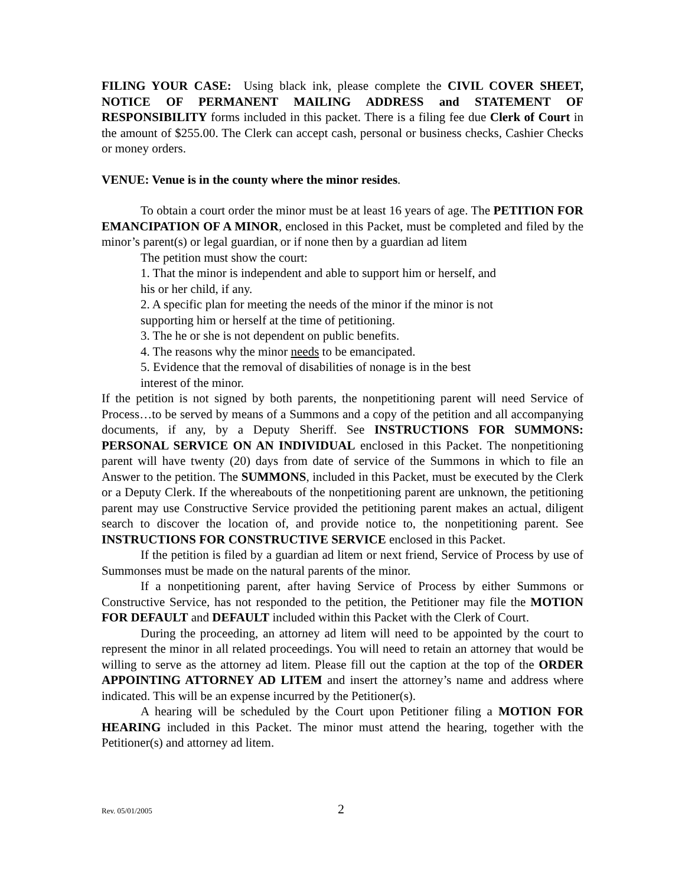FILING YOUR CASE: Using black ink, please complete the CIVIL COVER SHEET, NOTICE OF PERMANENT MAILING ADDRESS and STATEMENT OF RESPONSIBILITY forms included in this packet. There is a filing fee due Clerk of Court in the amount of $255.00. The Clerk can accept cash, personal or business checks, Cashier Checks or money orders.
VENUE: Venue is in the county where the minor resides.
To obtain a court order the minor must be at least 16 years of age. The PETITION FOR EMANCIPATION OF A MINOR, enclosed in this Packet, must be completed and filed by the minor’s parent(s) or legal guardian, or if none then by a guardian ad litem
The petition must show the court:
1. That the minor is independent and able to support him or herself, and
his or her child, if any.
2. A specific plan for meeting the needs of the minor if the minor is not
supporting him or herself at the time of petitioning.
3. The he or she is not dependent on public benefits.
4. The reasons why the minor needs to be emancipated.
5. Evidence that the removal of disabilities of nonage is in the best
interest of the minor.
If the petition is not signed by both parents, the nonpetitioning parent will need Service of Process…to be served by means of a Summons and a copy of the petition and all accompanying documents, if any, by a Deputy Sheriff. See INSTRUCTIONS FOR SUMMONS: PERSONAL SERVICE ON AN INDIVIDUAL enclosed in this Packet. The nonpetitioning parent will have twenty (20) days from date of service of the Summons in which to file an Answer to the petition. The SUMMONS, included in this Packet, must be executed by the Clerk or a Deputy Clerk. If the whereabouts of the nonpetitioning parent are unknown, the petitioning parent may use Constructive Service provided the petitioning parent makes an actual, diligent search to discover the location of, and provide notice to, the nonpetitioning parent. See INSTRUCTIONS FOR CONSTRUCTIVE SERVICE enclosed in this Packet.
If the petition is filed by a guardian ad litem or next friend, Service of Process by use of Summonses must be made on the natural parents of the minor.
If a nonpetitioning parent, after having Service of Process by either Summons or Constructive Service, has not responded to the petition, the Petitioner may file the MOTION FOR DEFAULT and DEFAULT included within this Packet with the Clerk of Court.
During the proceeding, an attorney ad litem will need to be appointed by the court to represent the minor in all related proceedings. You will need to retain an attorney that would be willing to serve as the attorney ad litem. Please fill out the caption at the top of the ORDER APPOINTING ATTORNEY AD LITEM and insert the attorney’s name and address where indicated. This will be an expense incurred by the Petitioner(s).
A hearing will be scheduled by the Court upon Petitioner filing a MOTION FOR HEARING included in this Packet. The minor must attend the hearing, together with the Petitioner(s) and attorney ad litem.
Rev. 05/01/2005 2